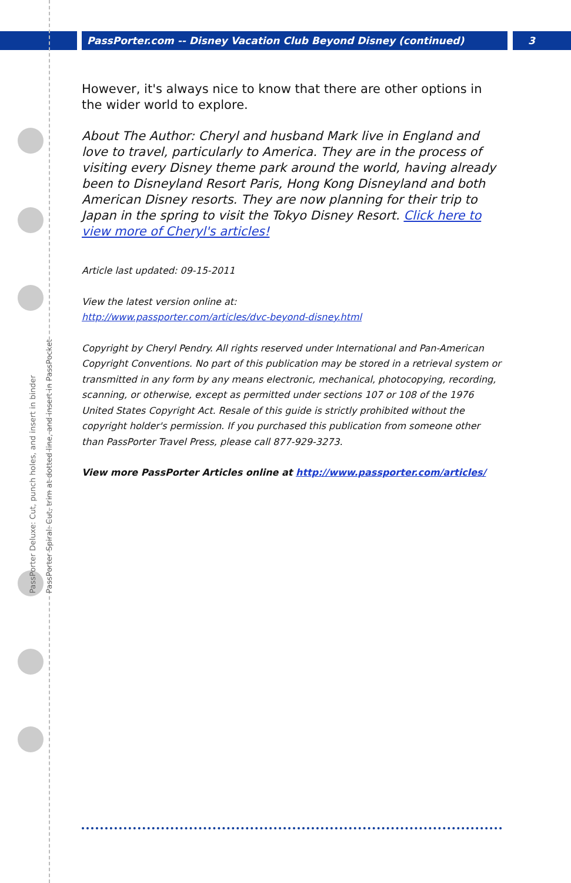PassPorter.com -- Disney Vacation Club Beyond Disney (continued) 3
PassPorter Deluxe: Cut, punch holes, and insert in binder
PassPorter Spiral: Cut, trim at dotted line, and insert in PassPocket
However, it's always nice to know that there are other options in the wider world to explore.
About The Author: Cheryl and husband Mark live in England and love to travel, particularly to America. They are in the process of visiting every Disney theme park around the world, having already been to Disneyland Resort Paris, Hong Kong Disneyland and both American Disney resorts. They are now planning for their trip to Japan in the spring to visit the Tokyo Disney Resort. Click here to view more of Cheryl's articles!
Article last updated: 09-15-2011
View the latest version online at:
http://www.passporter.com/articles/dvc-beyond-disney.html
Copyright by Cheryl Pendry. All rights reserved under International and Pan-American Copyright Conventions. No part of this publication may be stored in a retrieval system or transmitted in any form by any means electronic, mechanical, photocopying, recording, scanning, or otherwise, except as permitted under sections 107 or 108 of the 1976 United States Copyright Act. Resale of this guide is strictly prohibited without the copyright holder's permission. If you purchased this publication from someone other than PassPorter Travel Press, please call 877-929-3273.
View more PassPorter Articles online at http://www.passporter.com/articles/